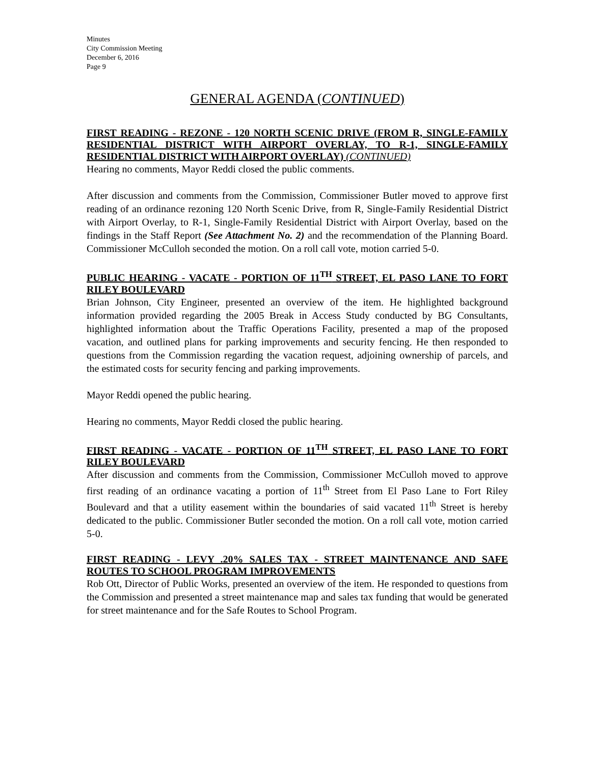Minutes
City Commission Meeting
December 6, 2016
Page 9
GENERAL AGENDA (CONTINUED)
FIRST READING - REZONE - 120 NORTH SCENIC DRIVE (FROM R, SINGLE-FAMILY RESIDENTIAL DISTRICT WITH AIRPORT OVERLAY, TO R-1, SINGLE-FAMILY RESIDENTIAL DISTRICT WITH AIRPORT OVERLAY) (CONTINUED)
Hearing no comments, Mayor Reddi closed the public comments.
After discussion and comments from the Commission, Commissioner Butler moved to approve first reading of an ordinance rezoning 120 North Scenic Drive, from R, Single-Family Residential District with Airport Overlay, to R-1, Single-Family Residential District with Airport Overlay, based on the findings in the Staff Report (See Attachment No. 2) and the recommendation of the Planning Board. Commissioner McCulloh seconded the motion. On a roll call vote, motion carried 5-0.
PUBLIC HEARING - VACATE - PORTION OF 11<sup>TH</sup> STREET, EL PASO LANE TO FORT RILEY BOULEVARD
Brian Johnson, City Engineer, presented an overview of the item. He highlighted background information provided regarding the 2005 Break in Access Study conducted by BG Consultants, highlighted information about the Traffic Operations Facility, presented a map of the proposed vacation, and outlined plans for parking improvements and security fencing. He then responded to questions from the Commission regarding the vacation request, adjoining ownership of parcels, and the estimated costs for security fencing and parking improvements.
Mayor Reddi opened the public hearing.
Hearing no comments, Mayor Reddi closed the public hearing.
FIRST READING - VACATE - PORTION OF 11<sup>TH</sup> STREET, EL PASO LANE TO FORT RILEY BOULEVARD
After discussion and comments from the Commission, Commissioner McCulloh moved to approve first reading of an ordinance vacating a portion of 11<sup>th</sup> Street from El Paso Lane to Fort Riley Boulevard and that a utility easement within the boundaries of said vacated 11<sup>th</sup> Street is hereby dedicated to the public. Commissioner Butler seconded the motion. On a roll call vote, motion carried 5-0.
FIRST READING - LEVY .20% SALES TAX - STREET MAINTENANCE AND SAFE ROUTES TO SCHOOL PROGRAM IMPROVEMENTS
Rob Ott, Director of Public Works, presented an overview of the item. He responded to questions from the Commission and presented a street maintenance map and sales tax funding that would be generated for street maintenance and for the Safe Routes to School Program.